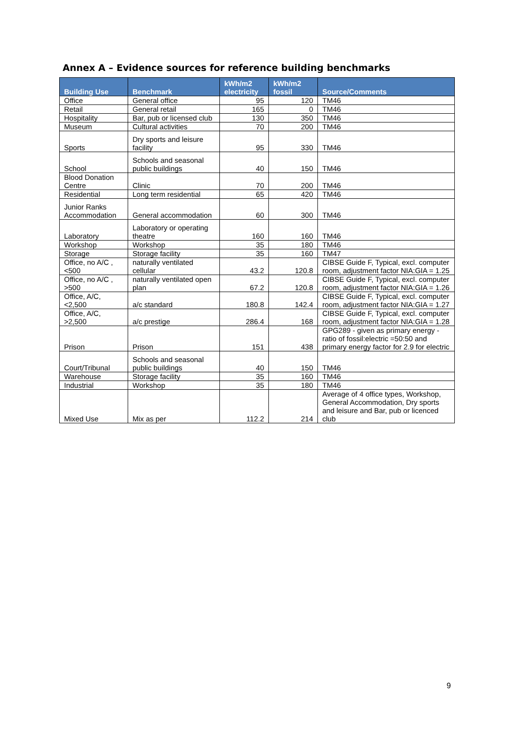Annex A – Evidence sources for reference building benchmarks
| Building Use | Benchmark | kWh/m2 electricity | kWh/m2 fossil | Source/Comments |
| --- | --- | --- | --- | --- |
| Office | General office | 95 | 120 | TM46 |
| Retail | General retail | 165 | 0 | TM46 |
| Hospitality | Bar, pub or licensed club | 130 | 350 | TM46 |
| Museum | Cultural activities | 70 | 200 | TM46 |
| Sports | Dry sports and leisure facility | 95 | 330 | TM46 |
| School | Schools and seasonal public buildings | 40 | 150 | TM46 |
| Blood Donation Centre | Clinic | 70 | 200 | TM46 |
| Residential | Long term residential | 65 | 420 | TM46 |
| Junior Ranks Accommodation | General accommodation | 60 | 300 | TM46 |
| Laboratory | Laboratory or operating theatre | 160 | 160 | TM46 |
| Workshop | Workshop | 35 | 180 | TM46 |
| Storage | Storage facility | 35 | 160 | TM47 |
| Office, no A/C , <500 | naturally ventilated cellular | 43.2 | 120.8 | CIBSE Guide F, Typical, excl. computer room, adjustment factor NIA:GIA = 1.25 |
| Office, no A/C , >500 | naturally ventilated open plan | 67.2 | 120.8 | CIBSE Guide F, Typical, excl. computer room, adjustment factor NIA:GIA = 1.26 |
| Office, A/C, <2,500 | a/c standard | 180.8 | 142.4 | CIBSE Guide F, Typical, excl. computer room, adjustment factor NIA:GIA = 1.27 |
| Office, A/C, >2,500 | a/c prestige | 286.4 | 168 | CIBSE Guide F, Typical, excl. computer room, adjustment factor NIA:GIA = 1.28 |
| Prison | Prison | 151 | 438 | GPG289 - given as primary energy - ratio of fossil:electric =50:50 and primary energy factor for 2.9 for electric |
| Court/Tribunal | Schools and seasonal public buildings | 40 | 150 | TM46 |
| Warehouse | Storage facility | 35 | 160 | TM46 |
| Industrial | Workshop | 35 | 180 | TM46 |
| Mixed Use | Mix as per | 112.2 | 214 | Average of 4 office types, Workshop, General Accommodation, Dry sports and leisure and Bar, pub or licenced club |
9